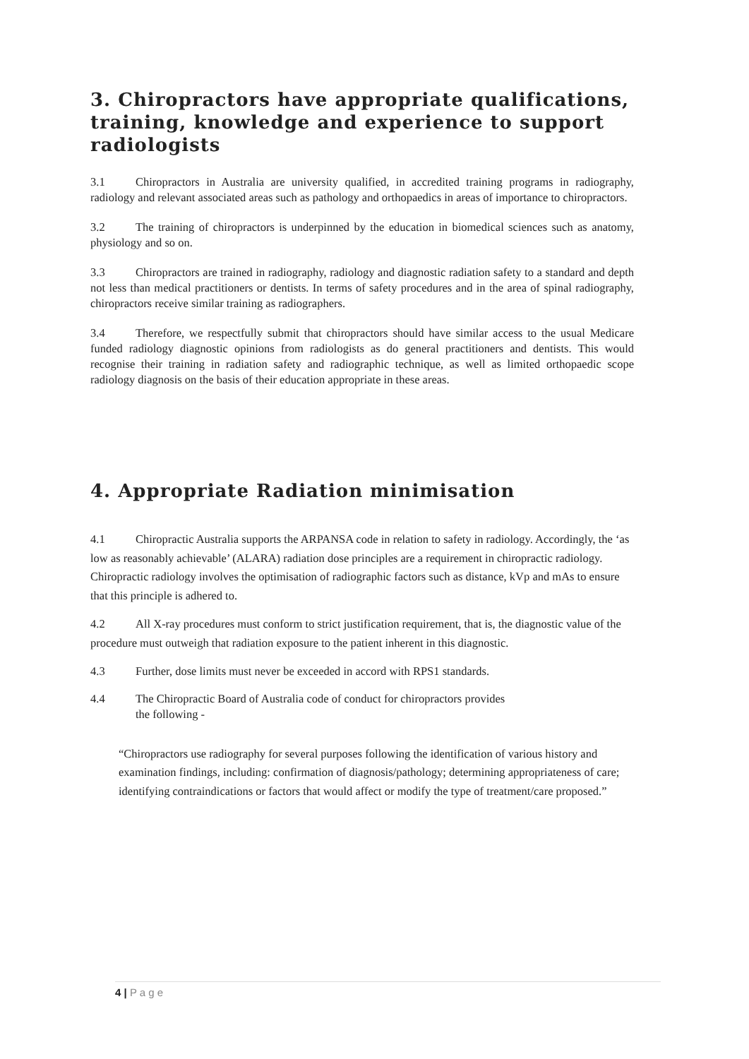3. Chiropractors have appropriate qualifications, training, knowledge and experience to support radiologists
3.1 Chiropractors in Australia are university qualified, in accredited training programs in radiography, radiology and relevant associated areas such as pathology and orthopaedics in areas of importance to chiropractors.
3.2 The training of chiropractors is underpinned by the education in biomedical sciences such as anatomy, physiology and so on.
3.3 Chiropractors are trained in radiography, radiology and diagnostic radiation safety to a standard and depth not less than medical practitioners or dentists. In terms of safety procedures and in the area of spinal radiography, chiropractors receive similar training as radiographers.
3.4 Therefore, we respectfully submit that chiropractors should have similar access to the usual Medicare funded radiology diagnostic opinions from radiologists as do general practitioners and dentists. This would recognise their training in radiation safety and radiographic technique, as well as limited orthopaedic scope radiology diagnosis on the basis of their education appropriate in these areas.
4. Appropriate Radiation minimisation
4.1 Chiropractic Australia supports the ARPANSA code in relation to safety in radiology. Accordingly, the ‘as low as reasonably achievable’ (ALARA) radiation dose principles are a requirement in chiropractic radiology. Chiropractic radiology involves the optimisation of radiographic factors such as distance, kVp and mAs to ensure that this principle is adhered to.
4.2 All X-ray procedures must conform to strict justification requirement, that is, the diagnostic value of the procedure must outweigh that radiation exposure to the patient inherent in this diagnostic.
4.3 Further, dose limits must never be exceeded in accord with RPS1 standards.
4.4 The Chiropractic Board of Australia code of conduct for chiropractors provides
the following -
“Chiropractors use radiography for several purposes following the identification of various history and examination findings, including: confirmation of diagnosis/pathology; determining appropriateness of care; identifying contraindications or factors that would affect or modify the type of treatment/care proposed.”
4 | P a g e